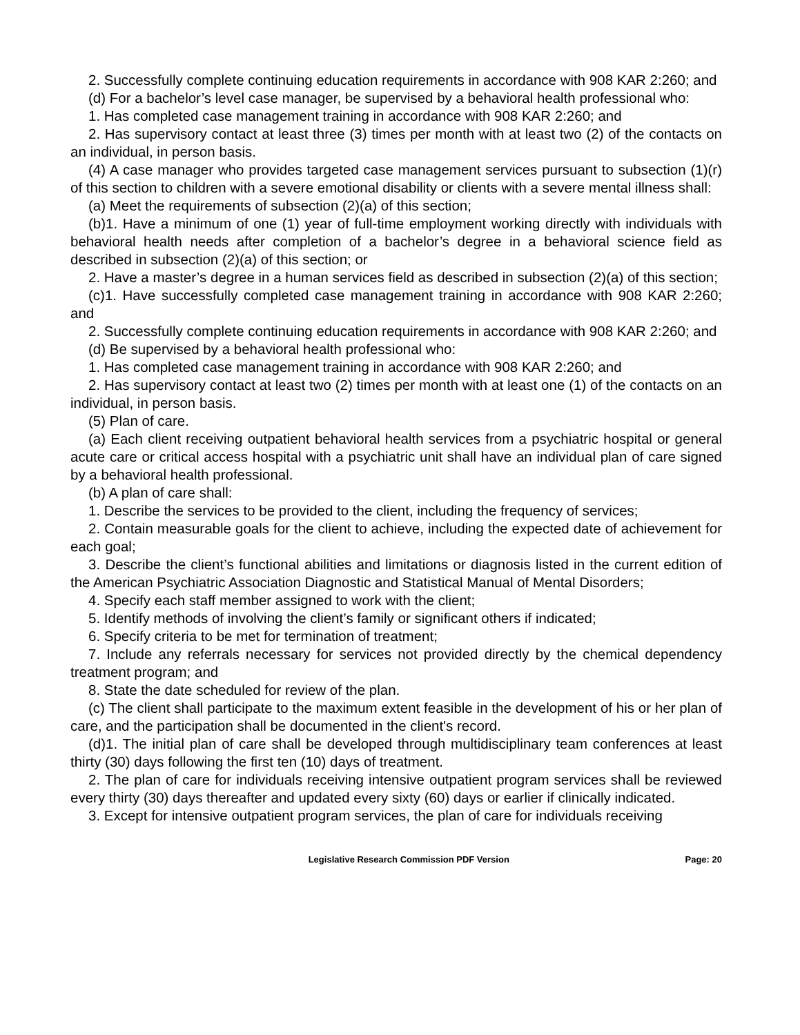2. Successfully complete continuing education requirements in accordance with 908 KAR 2:260; and
(d) For a bachelor’s level case manager, be supervised by a behavioral health professional who:
1. Has completed case management training in accordance with 908 KAR 2:260; and
2. Has supervisory contact at least three (3) times per month with at least two (2) of the contacts on an individual, in person basis.
(4) A case manager who provides targeted case management services pursuant to subsection (1)(r) of this section to children with a severe emotional disability or clients with a severe mental illness shall:
(a) Meet the requirements of subsection (2)(a) of this section;
(b)1. Have a minimum of one (1) year of full-time employment working directly with individuals with behavioral health needs after completion of a bachelor’s degree in a behavioral science field as described in subsection (2)(a) of this section; or
2. Have a master’s degree in a human services field as described in subsection (2)(a) of this section;
(c)1. Have successfully completed case management training in accordance with 908 KAR 2:260; and
2. Successfully complete continuing education requirements in accordance with 908 KAR 2:260; and
(d) Be supervised by a behavioral health professional who:
1. Has completed case management training in accordance with 908 KAR 2:260; and
2. Has supervisory contact at least two (2) times per month with at least one (1) of the contacts on an individual, in person basis.
(5) Plan of care.
(a) Each client receiving outpatient behavioral health services from a psychiatric hospital or general acute care or critical access hospital with a psychiatric unit shall have an individual plan of care signed by a behavioral health professional.
(b) A plan of care shall:
1. Describe the services to be provided to the client, including the frequency of services;
2. Contain measurable goals for the client to achieve, including the expected date of achievement for each goal;
3. Describe the client’s functional abilities and limitations or diagnosis listed in the current edition of the American Psychiatric Association Diagnostic and Statistical Manual of Mental Disorders;
4. Specify each staff member assigned to work with the client;
5. Identify methods of involving the client’s family or significant others if indicated;
6. Specify criteria to be met for termination of treatment;
7. Include any referrals necessary for services not provided directly by the chemical dependency treatment program; and
8. State the date scheduled for review of the plan.
(c) The client shall participate to the maximum extent feasible in the development of his or her plan of care, and the participation shall be documented in the client's record.
(d)1. The initial plan of care shall be developed through multidisciplinary team conferences at least thirty (30) days following the first ten (10) days of treatment.
2. The plan of care for individuals receiving intensive outpatient program services shall be reviewed every thirty (30) days thereafter and updated every sixty (60) days or earlier if clinically indicated.
3. Except for intensive outpatient program services, the plan of care for individuals receiving
Legislative Research Commission PDF Version Page: 20